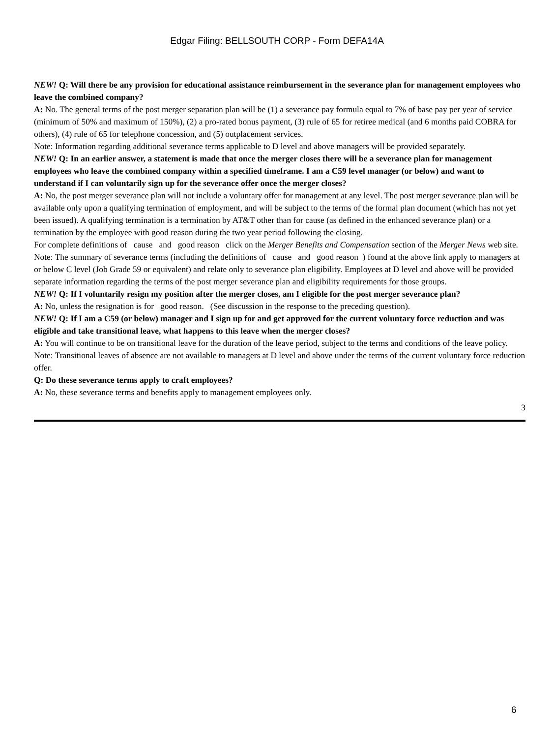Edgar Filing: BELLSOUTH CORP - Form DEFA14A
NEW! Q: Will there be any provision for educational assistance reimbursement in the severance plan for management employees who leave the combined company?
A: No. The general terms of the post merger separation plan will be (1) a severance pay formula equal to 7% of base pay per year of service (minimum of 50% and maximum of 150%), (2) a pro-rated bonus payment, (3) rule of 65 for retiree medical (and 6 months paid COBRA for others), (4) rule of 65 for telephone concession, and (5) outplacement services.
Note: Information regarding additional severance terms applicable to D level and above managers will be provided separately.
NEW! Q: In an earlier answer, a statement is made that once the merger closes there will be a severance plan for management employees who leave the combined company within a specified timeframe. I am a C59 level manager (or below) and want to understand if I can voluntarily sign up for the severance offer once the merger closes?
A: No, the post merger severance plan will not include a voluntary offer for management at any level. The post merger severance plan will be available only upon a qualifying termination of employment, and will be subject to the terms of the formal plan document (which has not yet been issued). A qualifying termination is a termination by AT&T other than for cause (as defined in the enhanced severance plan) or a termination by the employee with good reason during the two year period following the closing.
For complete definitions of cause and good reason click on the Merger Benefits and Compensation section of the Merger News web site. Note: The summary of severance terms (including the definitions of cause and good reason ) found at the above link apply to managers at or below C level (Job Grade 59 or equivalent) and relate only to severance plan eligibility. Employees at D level and above will be provided separate information regarding the terms of the post merger severance plan and eligibility requirements for those groups.
NEW! Q: If I voluntarily resign my position after the merger closes, am I eligible for the post merger severance plan?
A: No, unless the resignation is for good reason. (See discussion in the response to the preceding question).
NEW! Q: If I am a C59 (or below) manager and I sign up for and get approved for the current voluntary force reduction and was eligible and take transitional leave, what happens to this leave when the merger closes?
A: You will continue to be on transitional leave for the duration of the leave period, subject to the terms and conditions of the leave policy.
Note: Transitional leaves of absence are not available to managers at D level and above under the terms of the current voluntary force reduction offer.
Q: Do these severance terms apply to craft employees?
A: No, these severance terms and benefits apply to management employees only.
3
6